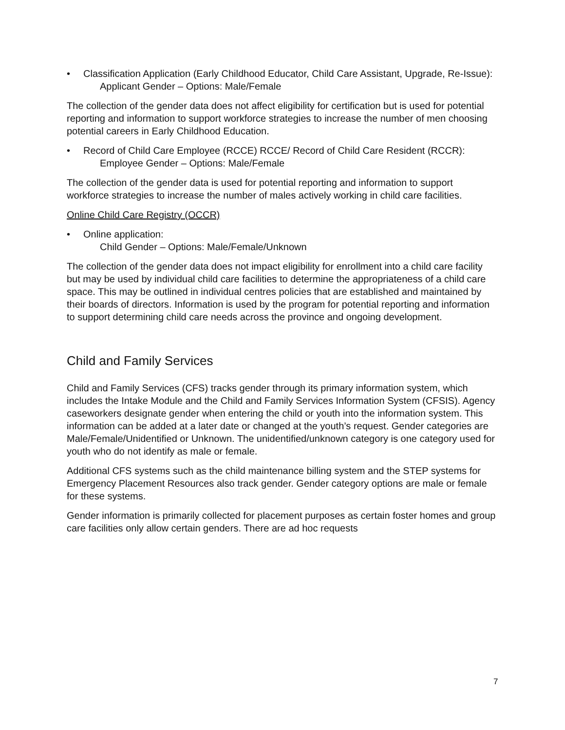• Classification Application (Early Childhood Educator, Child Care Assistant, Upgrade, Re-Issue):
Applicant Gender – Options: Male/Female
The collection of the gender data does not affect eligibility for certification but is used for potential reporting and information to support workforce strategies to increase the number of men choosing potential careers in Early Childhood Education.
• Record of Child Care Employee (RCCE) RCCE/ Record of Child Care Resident (RCCR):
Employee Gender – Options: Male/Female
The collection of the gender data is used for potential reporting and information to support workforce strategies to increase the number of males actively working in child care facilities.
Online Child Care Registry (OCCR)
• Online application:
Child Gender – Options: Male/Female/Unknown
The collection of the gender data does not impact eligibility for enrollment into a child care facility but may be used by individual child care facilities to determine the appropriateness of a child care space. This may be outlined in individual centres policies that are established and maintained by their boards of directors. Information is used by the program for potential reporting and information to support determining child care needs across the province and ongoing development.
Child and Family Services
Child and Family Services (CFS) tracks gender through its primary information system, which includes the Intake Module and the Child and Family Services Information System (CFSIS). Agency caseworkers designate gender when entering the child or youth into the information system. This information can be added at a later date or changed at the youth’s request. Gender categories are Male/Female/Unidentified or Unknown. The unidentified/unknown category is one category used for youth who do not identify as male or female.
Additional CFS systems such as the child maintenance billing system and the STEP systems for Emergency Placement Resources also track gender. Gender category options are male or female for these systems.
Gender information is primarily collected for placement purposes as certain foster homes and group care facilities only allow certain genders. There are ad hoc requests
7